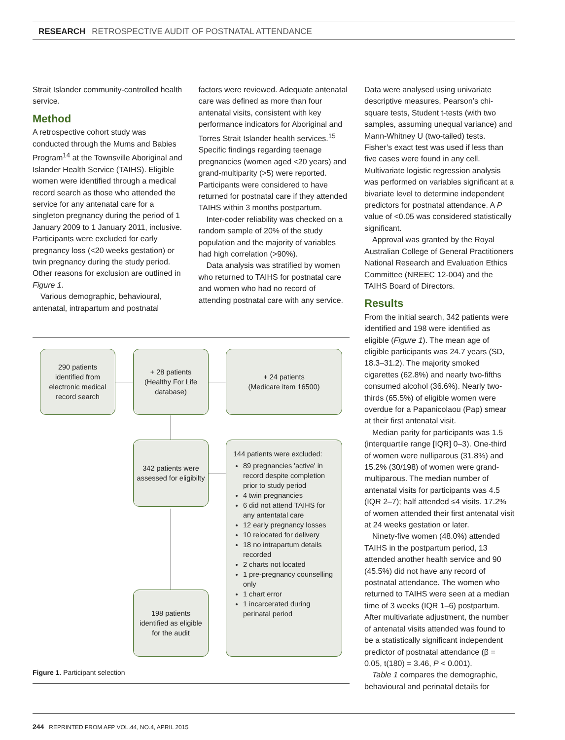RESEARCH RETROSPECTIVE AUDIT OF POSTNATAL ATTENDANCE
Strait Islander community-controlled health service.
Method
A retrospective cohort study was conducted through the Mums and Babies Program<sup>14</sup> at the Townsville Aboriginal and Islander Health Service (TAIHS). Eligible women were identified through a medical record search as those who attended the service for any antenatal care for a singleton pregnancy during the period of 1 January 2009 to 1 January 2011, inclusive. Participants were excluded for early pregnancy loss (<20 weeks gestation) or twin pregnancy during the study period. Other reasons for exclusion are outlined in Figure 1.
Various demographic, behavioural, antenatal, intrapartum and postnatal
factors were reviewed. Adequate antenatal care was defined as more than four antenatal visits, consistent with key performance indicators for Aboriginal and Torres Strait Islander health services.<sup>15</sup> Specific findings regarding teenage pregnancies (women aged <20 years) and grand-multiparity (>5) were reported. Participants were considered to have returned for postnatal care if they attended TAIHS within 3 months postpartum.
Inter-coder reliability was checked on a random sample of 20% of the study population and the majority of variables had high correlation (>90%).
Data analysis was stratified by women who returned to TAIHS for postnatal care and women who had no record of attending postnatal care with any service.
Data were analysed using univariate descriptive measures, Pearson’s chi-square tests, Student t-tests (with two samples, assuming unequal variance) and Mann-Whitney U (two-tailed) tests. Fisher’s exact test was used if less than five cases were found in any cell. Multivariate logistic regression analysis was performed on variables significant at a bivariate level to determine independent predictors for postnatal attendance. A P value of <0.05 was considered statistically significant.
Approval was granted by the Royal Australian College of General Practitioners National Research and Evaluation Ethics Committee (NREEC 12-004) and the TAIHS Board of Directors.
Results
From the initial search, 342 patients were identified and 198 were identified as eligible (Figure 1). The mean age of eligible participants was 24.7 years (SD, 18.3–31.2). The majority smoked cigarettes (62.8%) and nearly two-fifths consumed alcohol (36.6%). Nearly two-thirds (65.5%) of eligible women were overdue for a Papanicolaou (Pap) smear at their first antenatal visit.
Median parity for participants was 1.5 (interquartile range [IQR] 0–3). One-third of women were nulliparous (31.8%) and 15.2% (30/198) of women were grand-multiparous. The median number of antenatal visits for participants was 4.5 (IQR 2–7); half attended ≤4 visits. 17.2% of women attended their first antenatal visit at 24 weeks gestation or later.
Ninety-five women (48.0%) attended TAIHS in the postpartum period, 13 attended another health service and 90 (45.5%) did not have any record of postnatal attendance. The women who returned to TAIHS were seen at a median time of 3 weeks (IQR 1–6) postpartum. After multivariate adjustment, the number of antenatal visits attended was found to be a statistically significant independent predictor of postnatal attendance (β = 0.05, t(180) = 3.46, P < 0.001).
Table 1 compares the demographic, behavioural and perinatal details for
290 patients identified from electronic medical record search
+ 28 patients (Healthy For Life database)
+ 24 patients
(Medicare item 16500)
342 patients were assessed for eligibilty
144 patients were excluded:
89 pregnancies 'active' in record despite completion prior to study period
4 twin pregnancies
6 did not attend TAIHS for any antentatal care
12 early pregnancy losses
10 relocated for delivery
18 no intrapartum details recorded
2 charts not located
1 pre-pregnancy counselling only
1 chart error
1 incarcerated during perinatal period
198 patients identified as eligible for the audit
Figure 1. Participant selection
244 REPRINTED FROM AFP VOL.44, NO.4, APRIL 2015